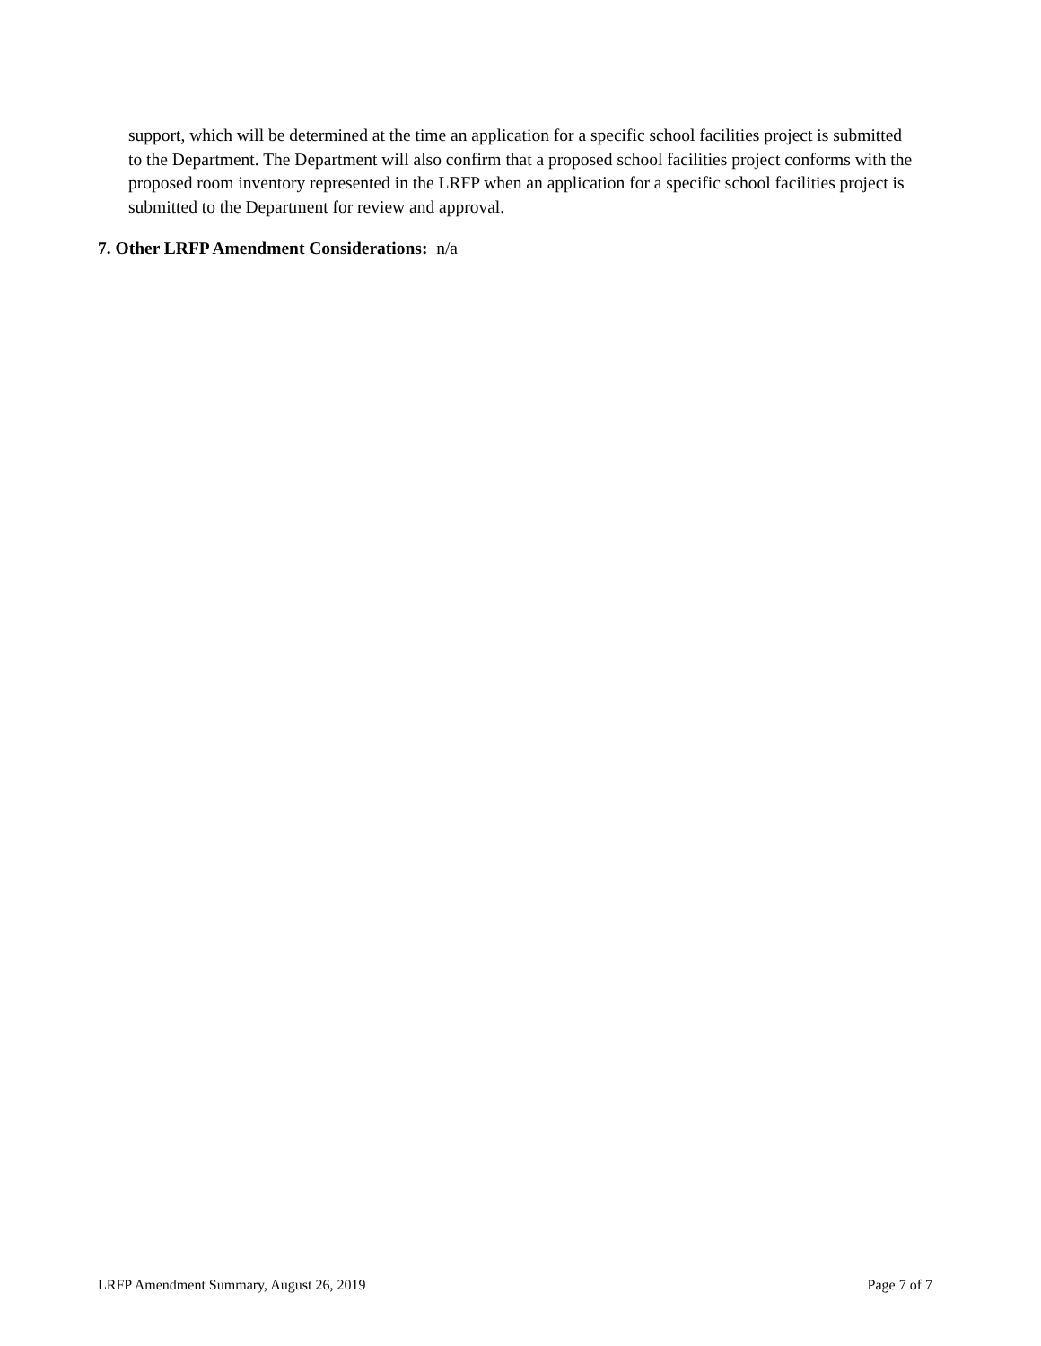support, which will be determined at the time an application for a specific school facilities project is submitted to the Department. The Department will also confirm that a proposed school facilities project conforms with the proposed room inventory represented in the LRFP when an application for a specific school facilities project is submitted to the Department for review and approval.
7. Other LRFP Amendment Considerations: n/a
LRFP Amendment Summary, August 26, 2019 Page 7 of 7